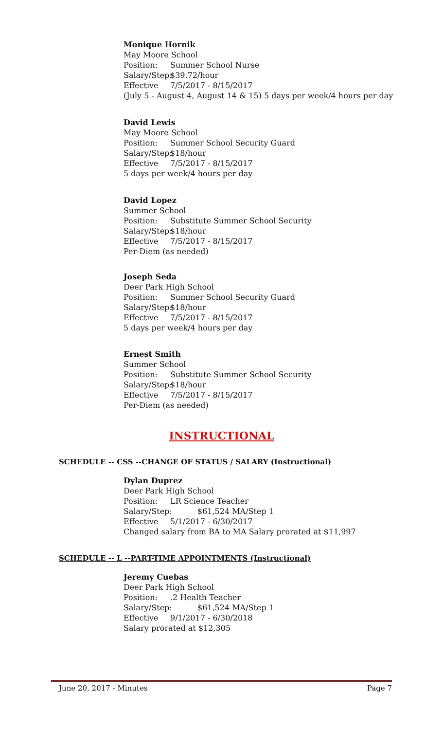Monique Hornik
May Moore School
Position: Summer School Nurse
Salary/Step: $39.72/hour
Effective 7/5/2017 - 8/15/2017
(July 5 - August 4, August 14 & 15) 5 days per week/4 hours per day
David Lewis
May Moore School
Position: Summer School Security Guard
Salary/Step: $18/hour
Effective 7/5/2017 - 8/15/2017
5 days per week/4 hours per day
David Lopez
Summer School
Position: Substitute Summer School Security
Salary/Step: $18/hour
Effective 7/5/2017 - 8/15/2017
Per-Diem (as needed)
Joseph Seda
Deer Park High School
Position: Summer School Security Guard
Salary/Step: $18/hour
Effective 7/5/2017 - 8/15/2017
5 days per week/4 hours per day
Ernest Smith
Summer School
Position: Substitute Summer School Security
Salary/Step: $18/hour
Effective 7/5/2017 - 8/15/2017
Per-Diem (as needed)
INSTRUCTIONAL
SCHEDULE -- CSS --CHANGE OF STATUS / SALARY (Instructional)
Dylan Duprez
Deer Park High School
Position: LR Science Teacher
Salary/Step: $61,524 MA/Step 1
Effective 5/1/2017 - 6/30/2017
Changed salary from BA to MA Salary prorated at $11,997
SCHEDULE -- L --PART-TIME APPOINTMENTS (Instructional)
Jeremy Cuebas
Deer Park High School
Position:.2 Health Teacher
Salary/Step: $61,524 MA/Step 1
Effective 9/1/2017 - 6/30/2018
Salary prorated at $12,305
June 20, 2017 - Minutes Page 7